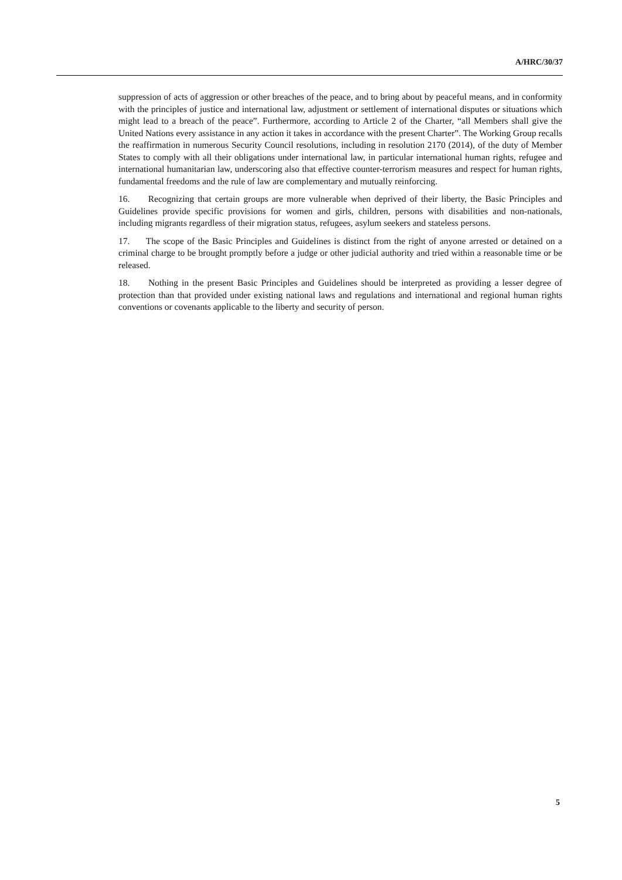A/HRC/30/37
suppression of acts of aggression or other breaches of the peace, and to bring about by peaceful means, and in conformity with the principles of justice and international law, adjustment or settlement of international disputes or situations which might lead to a breach of the peace”. Furthermore, according to Article 2 of the Charter, “all Members shall give the United Nations every assistance in any action it takes in accordance with the present Charter”. The Working Group recalls the reaffirmation in numerous Security Council resolutions, including in resolution 2170 (2014), of the duty of Member States to comply with all their obligations under international law, in particular international human rights, refugee and international humanitarian law, underscoring also that effective counter-terrorism measures and respect for human rights, fundamental freedoms and the rule of law are complementary and mutually reinforcing.
16. Recognizing that certain groups are more vulnerable when deprived of their liberty, the Basic Principles and Guidelines provide specific provisions for women and girls, children, persons with disabilities and non-nationals, including migrants regardless of their migration status, refugees, asylum seekers and stateless persons.
17. The scope of the Basic Principles and Guidelines is distinct from the right of anyone arrested or detained on a criminal charge to be brought promptly before a judge or other judicial authority and tried within a reasonable time or be released.
18. Nothing in the present Basic Principles and Guidelines should be interpreted as providing a lesser degree of protection than that provided under existing national laws and regulations and international and regional human rights conventions or covenants applicable to the liberty and security of person.
5